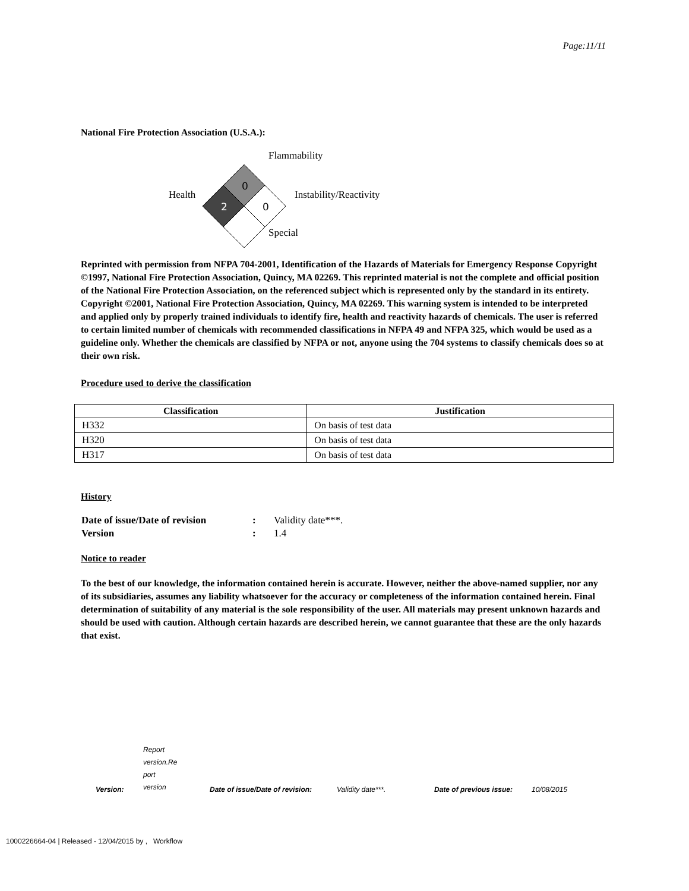Page:11/11
National Fire Protection Association (U.S.A.):
0
2
0
Flammability
Health Instability/Reactivity
Special
Reprinted with permission from NFPA 704-2001, Identification of the Hazards of Materials for Emergency Response Copyright ©1997, National Fire Protection Association, Quincy, MA 02269. This reprinted material is not the complete and official position of the National Fire Protection Association, on the referenced subject which is represented only by the standard in its entirety.
Copyright ©2001, National Fire Protection Association, Quincy, MA 02269. This warning system is intended to be interpreted and applied only by properly trained individuals to identify fire, health and reactivity hazards of chemicals. The user is referred to certain limited number of chemicals with recommended classifications in NFPA 49 and NFPA 325, which would be used as a guideline only. Whether the chemicals are classified by NFPA or not, anyone using the 704 systems to classify chemicals does so at their own risk.
Procedure used to derive the classification
| Classification | Justification |
| --- | --- |
| H332 | On basis of test data |
| H320 | On basis of test data |
| H317 | On basis of test data |
History
| Date of issue/Date of revision | : | Validity date***. |
| Version | : | 1.4 |
Notice to reader
To the best of our knowledge, the information contained herein is accurate. However, neither the above-named supplier, nor any of its subsidiaries, assumes any liability whatsoever for the accuracy or completeness of the information contained herein. Final determination of suitability of any material is the sole responsibility of the user. All materials may present unknown hazards and should be used with caution. Although certain hazards are described herein, we cannot guarantee that these are the only hazards that exist.
| Version: | Report version.Re port version | Date of issue/Date of revision: | Validity date***. | Date of previous issue: | 10/08/2015 |
1000226664-04 | Released - 12/04/2015 by , Workflow